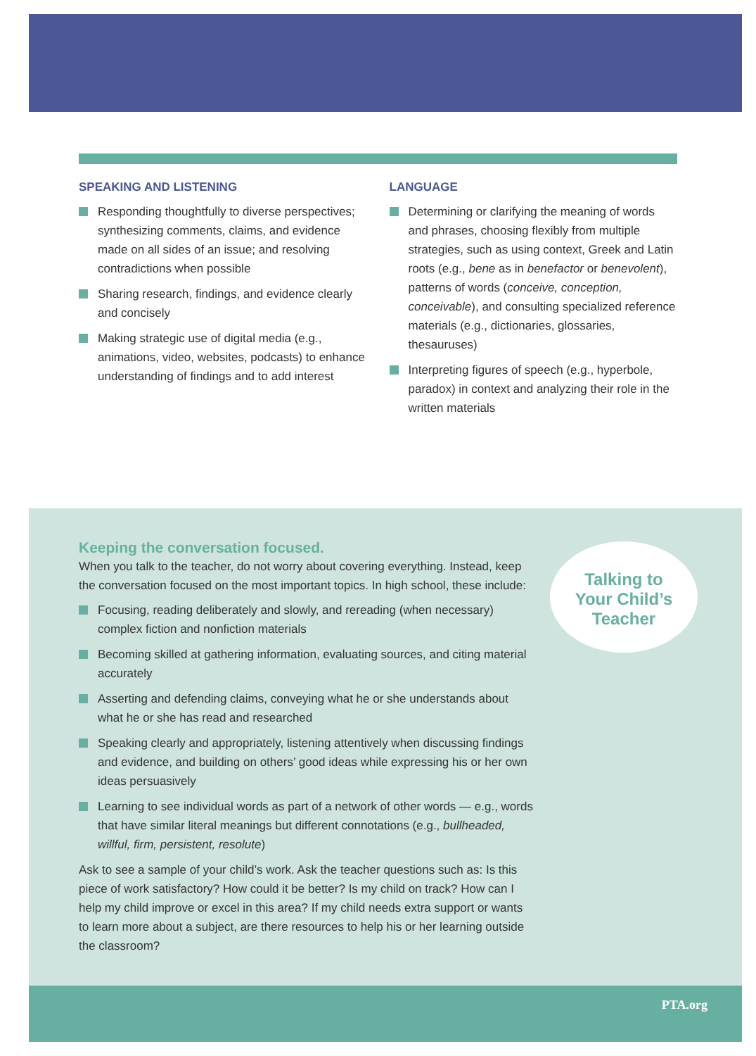SPEAKING AND LISTENING
Responding thoughtfully to diverse perspectives; synthesizing comments, claims, and evidence made on all sides of an issue; and resolving contradictions when possible
Sharing research, findings, and evidence clearly and concisely
Making strategic use of digital media (e.g., animations, video, websites, podcasts) to enhance understanding of findings and to add interest
LANGUAGE
Determining or clarifying the meaning of words and phrases, choosing flexibly from multiple strategies, such as using context, Greek and Latin roots (e.g., bene as in benefactor or benevolent), patterns of words (conceive, conception, conceivable), and consulting specialized reference materials (e.g., dictionaries, glossaries, thesauruses)
Interpreting figures of speech (e.g., hyperbole, paradox) in context and analyzing their role in the written materials
Keeping the conversation focused.
When you talk to the teacher, do not worry about covering everything. Instead, keep the conversation focused on the most important topics. In high school, these include:
Focusing, reading deliberately and slowly, and rereading (when necessary) complex fiction and nonfiction materials
Becoming skilled at gathering information, evaluating sources, and citing material accurately
Asserting and defending claims, conveying what he or she understands about what he or she has read and researched
Speaking clearly and appropriately, listening attentively when discussing findings and evidence, and building on others’ good ideas while expressing his or her own ideas persuasively
Learning to see individual words as part of a network of other words — e.g., words that have similar literal meanings but different connotations (e.g., bullheaded, willful, firm, persistent, resolute)
Ask to see a sample of your child’s work. Ask the teacher questions such as: Is this piece of work satisfactory? How could it be better? Is my child on track? How can I help my child improve or excel in this area? If my child needs extra support or wants to learn more about a subject, are there resources to help his or her learning outside the classroom?
Talking to
Your Child’s
Teacher
PTA.org